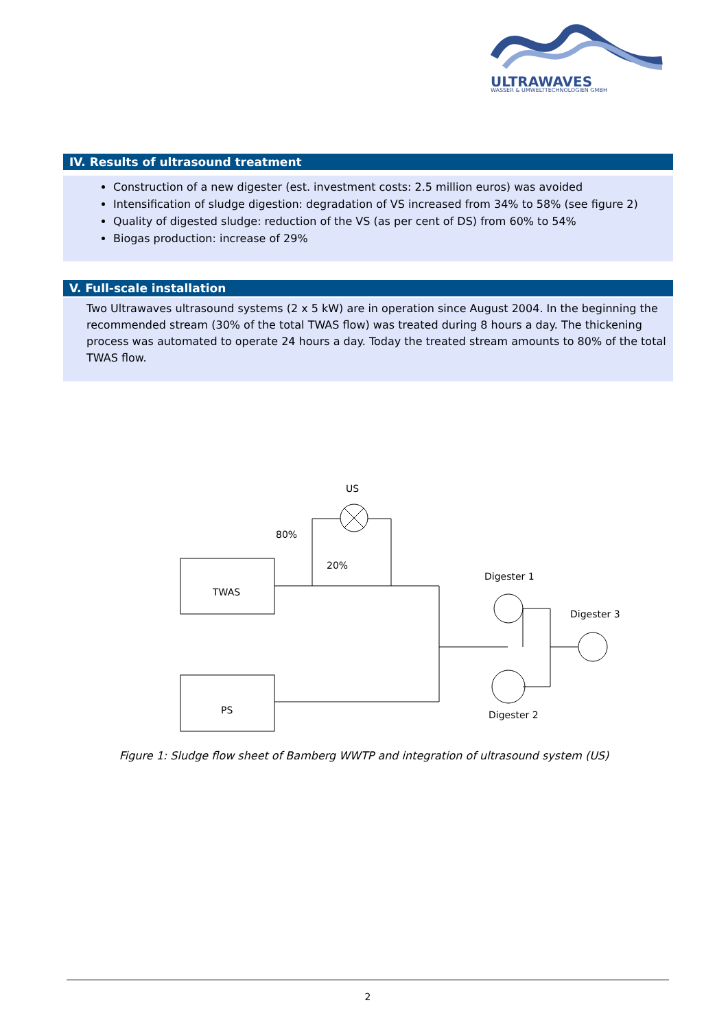ULTRAWAVES
WASSER & UMWELTTECHNOLOGIEN GMBH
IV. Results of ultrasound treatment
Construction of a new digester (est. investment costs: 2.5 million euros) was avoided
Intensification of sludge digestion: degradation of VS increased from 34% to 58% (see figure 2)
Quality of digested sludge: reduction of the VS (as per cent of DS) from 60% to 54%
Biogas production: increase of 29%
V. Full-scale installation
Two Ultrawaves ultrasound systems (2 x 5 kW) are in operation since August 2004. In the beginning the recommended stream (30% of the total TWAS flow) was treated during 8 hours a day. The thickening process was automated to operate 24 hours a day. Today the treated stream amounts to 80% of the total TWAS flow.
TWAS
PS
US
80%
20%
Digester 1
Digester 3
Digester 2
Figure 1: Sludge flow sheet of Bamberg WWTP and integration of ultrasound system (US)
2